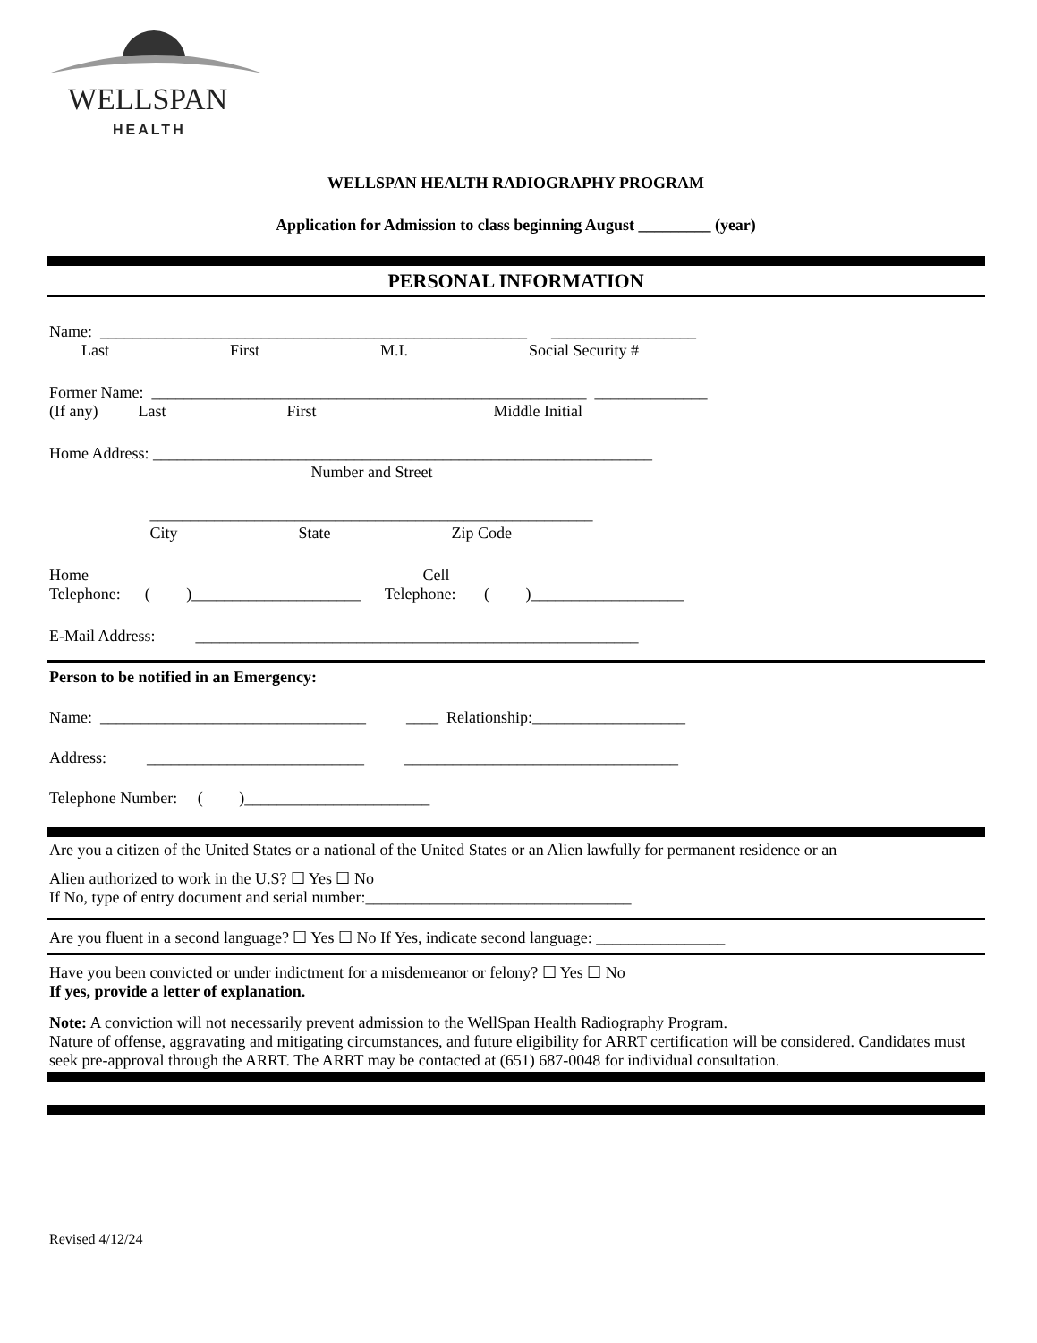WELLSPAN
HEALTH
WELLSPAN HEALTH RADIOGRAPHY PROGRAM
Application for Admission to class beginning August _________ (year)
PERSONAL INFORMATION
Name: _____________________________________________________ __________________
Last First M.I. Social Security #
Former Name: ______________________________________________________ ______________
(If any) Last First Middle Initial
Home Address: ______________________________________________________________
Number and Street
_______________________________________________________
City State Zip Code
Home Cell
Telephone: ( )_____________________ Telephone: ( )___________________
E-Mail Address: _______________________________________________________
Person to be notified in an Emergency:
Name: _________________________________ ____ Relationship:___________________
Address: ___________________________ __________________________________
Telephone Number: ( )_______________________
Are you a citizen of the United States or a national of the United States or an Alien lawfully for permanent residence or an
Alien authorized to work in the U.S? ☐ Yes ☐ No
If No, type of entry document and serial number:_________________________________
Are you fluent in a second language? ☐ Yes ☐ No If Yes, indicate second language: ________________
Have you been convicted or under indictment for a misdemeanor or felony? ☐ Yes ☐ No
If yes, provide a letter of explanation.
Note: A conviction will not necessarily prevent admission to the WellSpan Health Radiography Program.
Nature of offense, aggravating and mitigating circumstances, and future eligibility for ARRT certification will be considered. Candidates must seek pre-approval through the ARRT. The ARRT may be contacted at (651) 687-0048 for individual consultation.
Revised 4/12/24